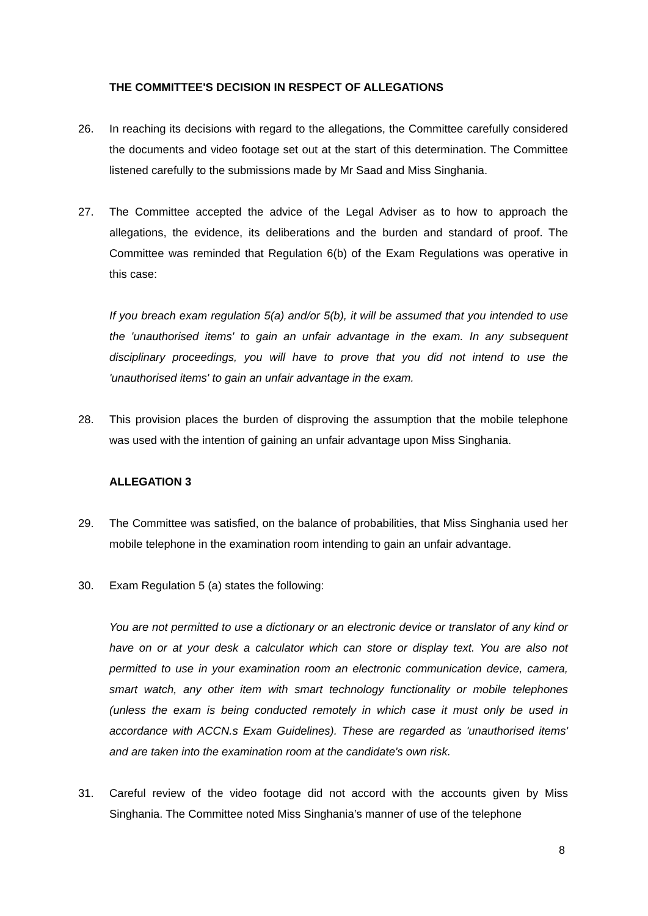THE COMMITTEE'S DECISION IN RESPECT OF ALLEGATIONS
26. In reaching its decisions with regard to the allegations, the Committee carefully considered the documents and video footage set out at the start of this determination. The Committee listened carefully to the submissions made by Mr Saad and Miss Singhania.
27. The Committee accepted the advice of the Legal Adviser as to how to approach the allegations, the evidence, its deliberations and the burden and standard of proof. The Committee was reminded that Regulation 6(b) of the Exam Regulations was operative in this case:
If you breach exam regulation 5(a) and/or 5(b), it will be assumed that you intended to use the 'unauthorised items' to gain an unfair advantage in the exam. In any subsequent disciplinary proceedings, you will have to prove that you did not intend to use the 'unauthorised items' to gain an unfair advantage in the exam.
28. This provision places the burden of disproving the assumption that the mobile telephone was used with the intention of gaining an unfair advantage upon Miss Singhania.
ALLEGATION 3
29. The Committee was satisfied, on the balance of probabilities, that Miss Singhania used her mobile telephone in the examination room intending to gain an unfair advantage.
30. Exam Regulation 5 (a) states the following:
You are not permitted to use a dictionary or an electronic device or translator of any kind or have on or at your desk a calculator which can store or display text. You are also not permitted to use in your examination room an electronic communication device, camera, smart watch, any other item with smart technology functionality or mobile telephones (unless the exam is being conducted remotely in which case it must only be used in accordance with ACCN.s Exam Guidelines). These are regarded as 'unauthorised items' and are taken into the examination room at the candidate's own risk.
31. Careful review of the video footage did not accord with the accounts given by Miss Singhania. The Committee noted Miss Singhania’s manner of use of the telephone
8